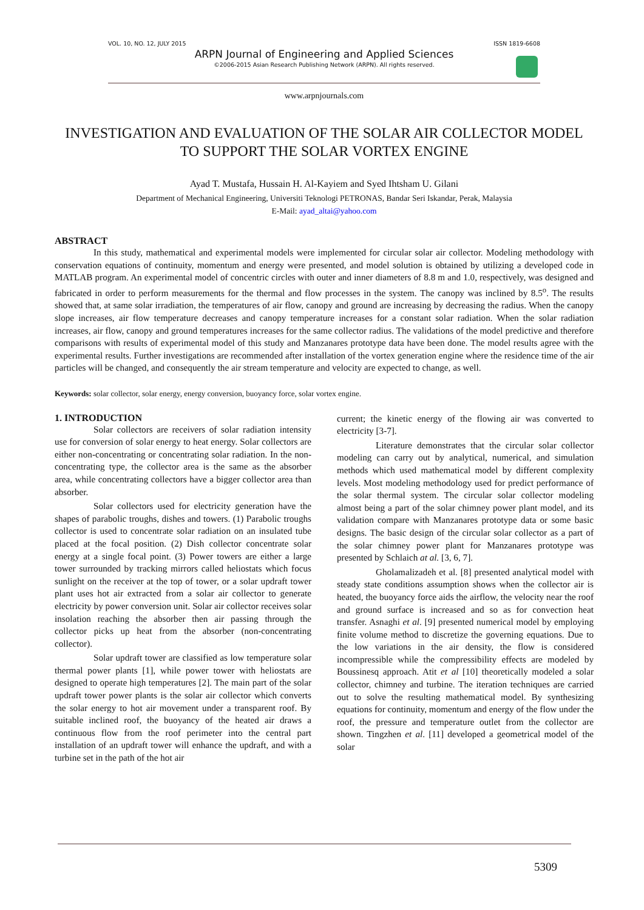VOL. 10, NO. 12, JULY 2015 ISSN 1819-6608
ARPN Journal of Engineering and Applied Sciences
©2006-2015 Asian Research Publishing Network (ARPN). All rights reserved.
www.arpnjournals.com
INVESTIGATION AND EVALUATION OF THE SOLAR AIR COLLECTOR MODEL TO SUPPORT THE SOLAR VORTEX ENGINE
Ayad T. Mustafa, Hussain H. Al-Kayiem and Syed Ihtsham U. Gilani
Department of Mechanical Engineering, Universiti Teknologi PETRONAS, Bandar Seri Iskandar, Perak, Malaysia
E-Mail: ayad_altai@yahoo.com
ABSTRACT
In this study, mathematical and experimental models were implemented for circular solar air collector. Modeling methodology with conservation equations of continuity, momentum and energy were presented, and model solution is obtained by utilizing a developed code in MATLAB program. An experimental model of concentric circles with outer and inner diameters of 8.8 m and 1.0, respectively, was designed and fabricated in order to perform measurements for the thermal and flow processes in the system. The canopy was inclined by 8.5<sup>o</sup>. The results showed that, at same solar irradiation, the temperatures of air flow, canopy and ground are increasing by decreasing the radius. When the canopy slope increases, air flow temperature decreases and canopy temperature increases for a constant solar radiation. When the solar radiation increases, air flow, canopy and ground temperatures increases for the same collector radius. The validations of the model predictive and therefore comparisons with results of experimental model of this study and Manzanares prototype data have been done. The model results agree with the experimental results. Further investigations are recommended after installation of the vortex generation engine where the residence time of the air particles will be changed, and consequently the air stream temperature and velocity are expected to change, as well.
Keywords: solar collector, solar energy, energy conversion, buoyancy force, solar vortex engine.
1. INTRODUCTION
Solar collectors are receivers of solar radiation intensity use for conversion of solar energy to heat energy. Solar collectors are either non-concentrating or concentrating solar radiation. In the non-concentrating type, the collector area is the same as the absorber area, while concentrating collectors have a bigger collector area than absorber.
Solar collectors used for electricity generation have the shapes of parabolic troughs, dishes and towers. (1) Parabolic troughs collector is used to concentrate solar radiation on an insulated tube placed at the focal position. (2) Dish collector concentrate solar energy at a single focal point. (3) Power towers are either a large tower surrounded by tracking mirrors called heliostats which focus sunlight on the receiver at the top of tower, or a solar updraft tower plant uses hot air extracted from a solar air collector to generate electricity by power conversion unit. Solar air collector receives solar insolation reaching the absorber then air passing through the collector picks up heat from the absorber (non-concentrating collector).
Solar updraft tower are classified as low temperature solar thermal power plants [1], while power tower with heliostats are designed to operate high temperatures [2]. The main part of the solar updraft tower power plants is the solar air collector which converts the solar energy to hot air movement under a transparent roof. By suitable inclined roof, the buoyancy of the heated air draws a continuous flow from the roof perimeter into the central part installation of an updraft tower will enhance the updraft, and with a turbine set in the path of the hot air
current; the kinetic energy of the flowing air was converted to electricity [3-7].
Literature demonstrates that the circular solar collector modeling can carry out by analytical, numerical, and simulation methods which used mathematical model by different complexity levels. Most modeling methodology used for predict performance of the solar thermal system. The circular solar collector modeling almost being a part of the solar chimney power plant model, and its validation compare with Manzanares prototype data or some basic designs. The basic design of the circular solar collector as a part of the solar chimney power plant for Manzanares prototype was presented by Schlaich at al. [3, 6, 7].
Gholamalizadeh et al. [8] presented analytical model with steady state conditions assumption shows when the collector air is heated, the buoyancy force aids the airflow, the velocity near the roof and ground surface is increased and so as for convection heat transfer. Asnaghi et al. [9] presented numerical model by employing finite volume method to discretize the governing equations. Due to the low variations in the air density, the flow is considered incompressible while the compressibility effects are modeled by Boussinesq approach. Atit et al [10] theoretically modeled a solar collector, chimney and turbine. The iteration techniques are carried out to solve the resulting mathematical model. By synthesizing equations for continuity, momentum and energy of the flow under the roof, the pressure and temperature outlet from the collector are shown. Tingzhen et al. [11] developed a geometrical model of the solar
5309